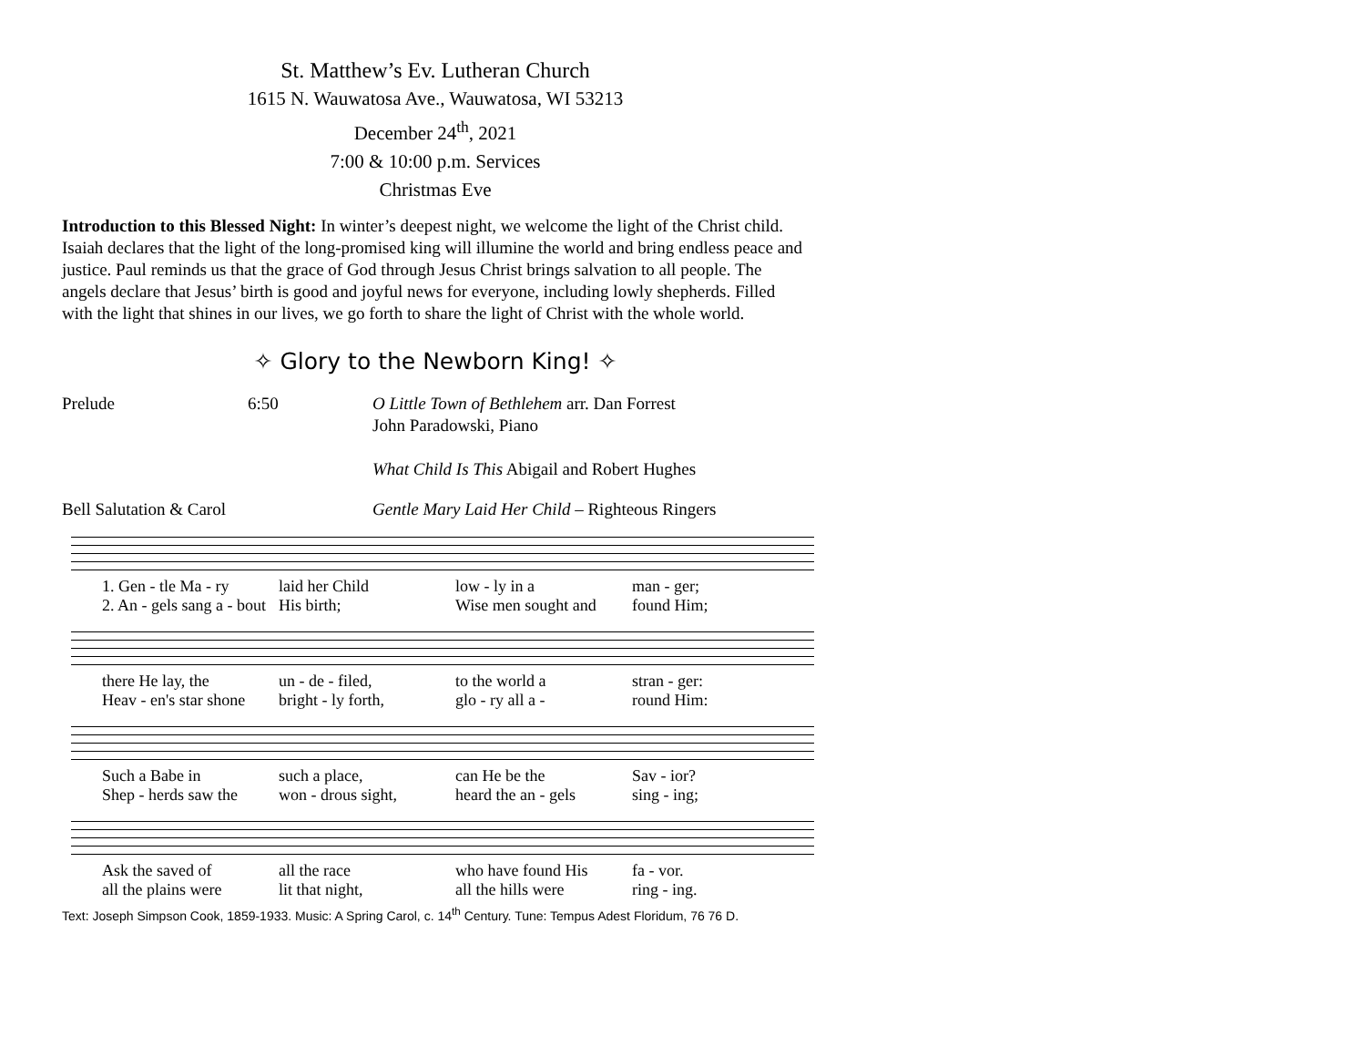St. Matthew’s Ev. Lutheran Church
1615 N. Wauwatosa Ave., Wauwatosa, WI 53213
December 24<sup>th</sup>, 2021
7:00 & 10:00 p.m. Services
Christmas Eve
Introduction to this Blessed Night: In winter’s deepest night, we welcome the light of the Christ child. Isaiah declares that the light of the long-promised king will illumine the world and bring endless peace and justice. Paul reminds us that the grace of God through Jesus Christ brings salvation to all people. The angels declare that Jesus’ birth is good and joyful news for everyone, including lowly shepherds. Filled with the light that shines in our lives, we go forth to share the light of Christ with the whole world.
✧ Glory to the Newborn King! ✧
Prelude 6:50 O Little Town of Bethlehem arr. Dan Forrest
John Paradowski, Piano
What Child Is This Abigail and Robert Hughes
Bell Salutation & Carol Gentle Mary Laid Her Child – Righteous Ringers
1. Gen - tle Ma - ry laid her Child low - ly in a man - ger;
2. An - gels sang a - bout His birth; Wise men sought and found Him;
there He lay, the un - de - filed, to the world a stran - ger:
Heav - en's star shone bright - ly forth, glo - ry all a - round Him:
Such a Babe in such a place, can He be the Sav - ior?
Shep - herds saw the won - drous sight, heard the an - gels sing - ing;
Ask the saved of all the race who have found His fa - vor.
all the plains were lit that night, all the hills were ring - ing.
Text: Joseph Simpson Cook, 1859-1933. Music: A Spring Carol, c. 14<sup>th</sup> Century. Tune: Tempus Adest Floridum, 76 76 D.